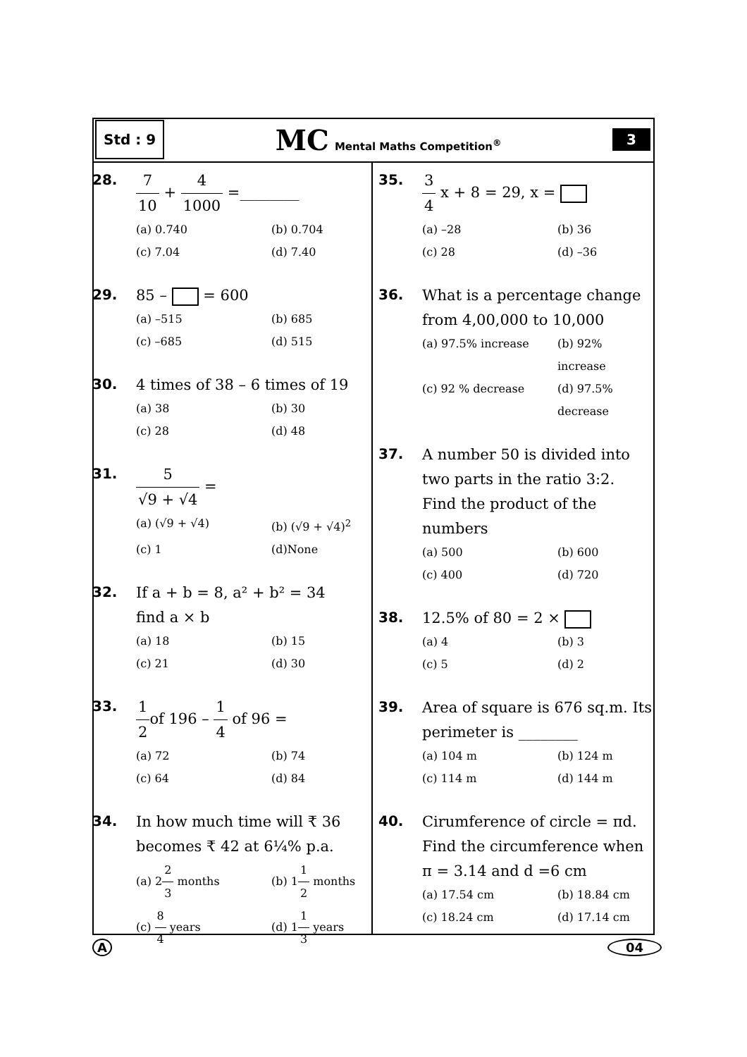Std : 9
MC Mental Maths Competition<sup>®</sup>
3
28.
7 10 + 4 1000 =________
(a) 0.740
(b) 0.704
(c) 7.04
(d) 7.40
29.
85 – = 600
(a) –515
(b) 685
(c) –685
(d) 515
30.
4 times of 38 – 6 times of 19
(a) 38
(b) 30
(c) 28
(d) 48
31.
5 √9 + √4 =
(a) (√9 + √4)
(b) (√9 + √4)<sup>2</sup>
(c) 1
(d)None
32.
If a + b = 8, a² + b² = 34
find a × b
(a) 18
(b) 15
(c) 21
(d) 30
33.
1 2of 196 – 1 4 of 96 =
(a) 72
(b) 74
(c) 64
(d) 84
34.
In how much time will ₹ 36
becomes ₹ 42 at 6¼% p.a.
(a) 22 3 months
(b) 11 2 months
(c) 8 4 years
(d) 11 3 years
35.
3 4 x + 8 = 29, x =
(a) –28
(b) 36
(c) 28
(d) –36
36.
What is a percentage change from 4,00,000 to 10,000
(a) 97.5% increase
(b) 92% increase
(c) 92 % decrease
(d) 97.5% decrease
37.
A number 50 is divided into two parts in the ratio 3:2. Find the product of the numbers
(a) 500
(b) 600
(c) 400
(d) 720
38.
12.5% of 80 = 2 ×
(a) 4
(b) 3
(c) 5
(d) 2
39.
Area of square is 676 sq.m. Its perimeter is ________
(a) 104 m
(b) 124 m
(c) 114 m
(d) 144 m
40.
Cirumference of circle = πd. Find the circumference when π = 3.14 and d =6 cm
(a) 17.54 cm
(b) 18.84 cm
(c) 18.24 cm
(d) 17.14 cm
A 04